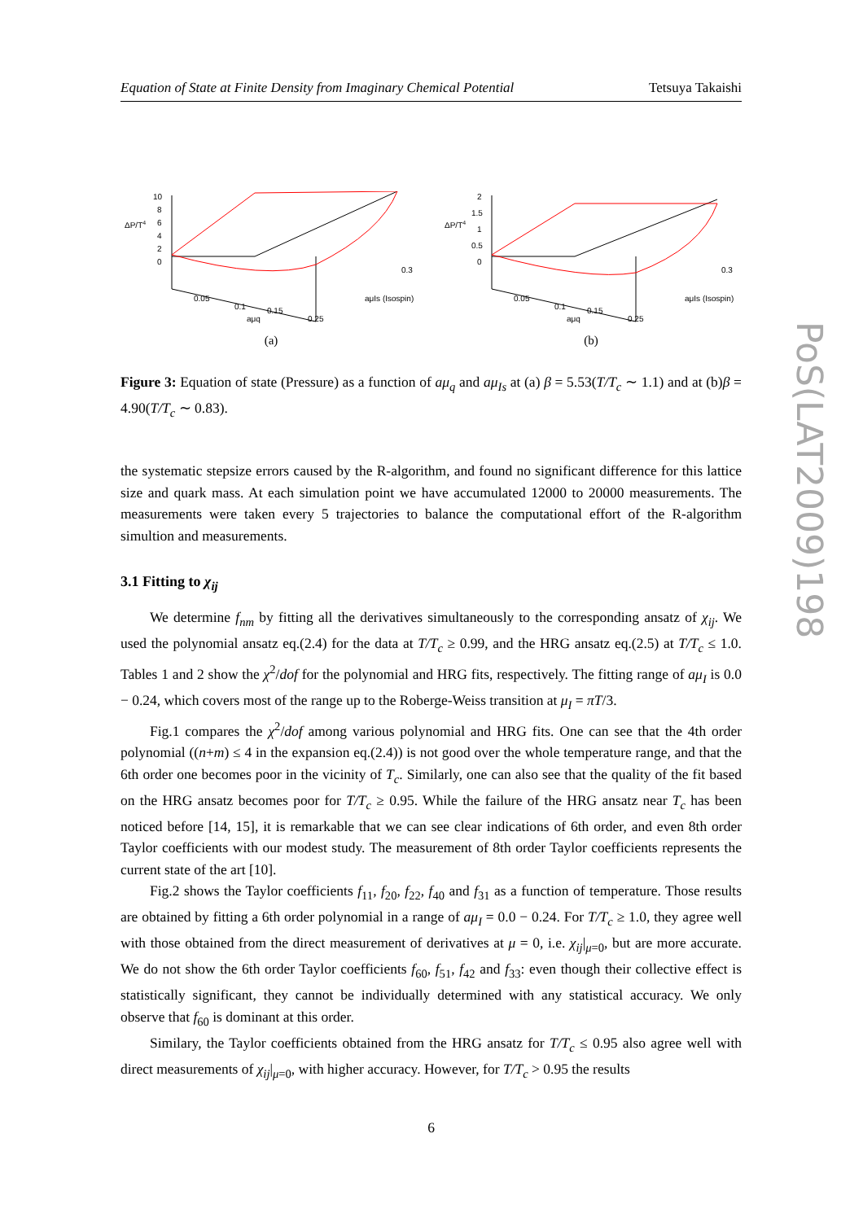PoS(LAT2009)198
Equation of State at Finite Density from Imaginary Chemical Potential Tetsuya Takaishi
ΔP/T4
10
8
6
4
2
0
0.05
0.1
0.15
0.25
aμq
aμIs (Isospin)
0.3
(a)
ΔP/T4
2
1.5
1
0.5
0
0.05
0.1
0.15
0.25
aμq
aμIs (Isospin)
0.3
(b)
Figure 3: Equation of state (Pressure) as a function of aμ<sub>q</sub> and aμ<sub>Is</sub> at (a) β = 5.53(T/T<sub>c</sub> ∼ 1.1) and at (b)β = 4.90(T/T<sub>c</sub> ∼ 0.83).
the systematic stepsize errors caused by the R-algorithm, and found no significant difference for this lattice size and quark mass. At each simulation point we have accumulated 12000 to 20000 measurements. The measurements were taken every 5 trajectories to balance the computational effort of the R-algorithm simultion and measurements.
3.1 Fitting to χ<sub>ij</sub>
We determine f<sub>nm</sub> by fitting all the derivatives simultaneously to the corresponding ansatz of χ<sub>ij</sub>. We used the polynomial ansatz eq.(2.4) for the data at T/T<sub>c</sub> ≥ 0.99, and the HRG ansatz eq.(2.5) at T/T<sub>c</sub> ≤ 1.0. Tables 1 and 2 show the χ<sup>2</sup>/dof for the polynomial and HRG fits, respectively. The fitting range of aμ<sub>I</sub> is 0.0 − 0.24, which covers most of the range up to the Roberge-Weiss transition at μ<sub>I</sub> = πT/3.
Fig.1 compares the χ<sup>2</sup>/dof among various polynomial and HRG fits. One can see that the 4th order polynomial ((n+m) ≤ 4 in the expansion eq.(2.4)) is not good over the whole temperature range, and that the 6th order one becomes poor in the vicinity of T<sub>c</sub>. Similarly, one can also see that the quality of the fit based on the HRG ansatz becomes poor for T/T<sub>c</sub> ≥ 0.95. While the failure of the HRG ansatz near T<sub>c</sub> has been noticed before [14, 15], it is remarkable that we can see clear indications of 6th order, and even 8th order Taylor coefficients with our modest study. The measurement of 8th order Taylor coefficients represents the current state of the art [10].
Fig.2 shows the Taylor coefficients f<sub>11</sub>, f<sub>20</sub>, f<sub>22</sub>, f<sub>40</sub> and f<sub>31</sub> as a function of temperature. Those results are obtained by fitting a 6th order polynomial in a range of aμ<sub>I</sub> = 0.0 − 0.24. For T/T<sub>c</sub> ≥ 1.0, they agree well with those obtained from the direct measurement of derivatives at μ = 0, i.e. χ<sub>ij</sub>|<sub>μ=0</sub>, but are more accurate. We do not show the 6th order Taylor coefficients f<sub>60</sub>, f<sub>51</sub>, f<sub>42</sub> and f<sub>33</sub>: even though their collective effect is statistically significant, they cannot be individually determined with any statistical accuracy. We only observe that f<sub>60</sub> is dominant at this order.
Similary, the Taylor coefficients obtained from the HRG ansatz for T/T<sub>c</sub> ≤ 0.95 also agree well with direct measurements of χ<sub>ij</sub>|<sub>μ=0</sub>, with higher accuracy. However, for T/T<sub>c</sub> > 0.95 the results
6